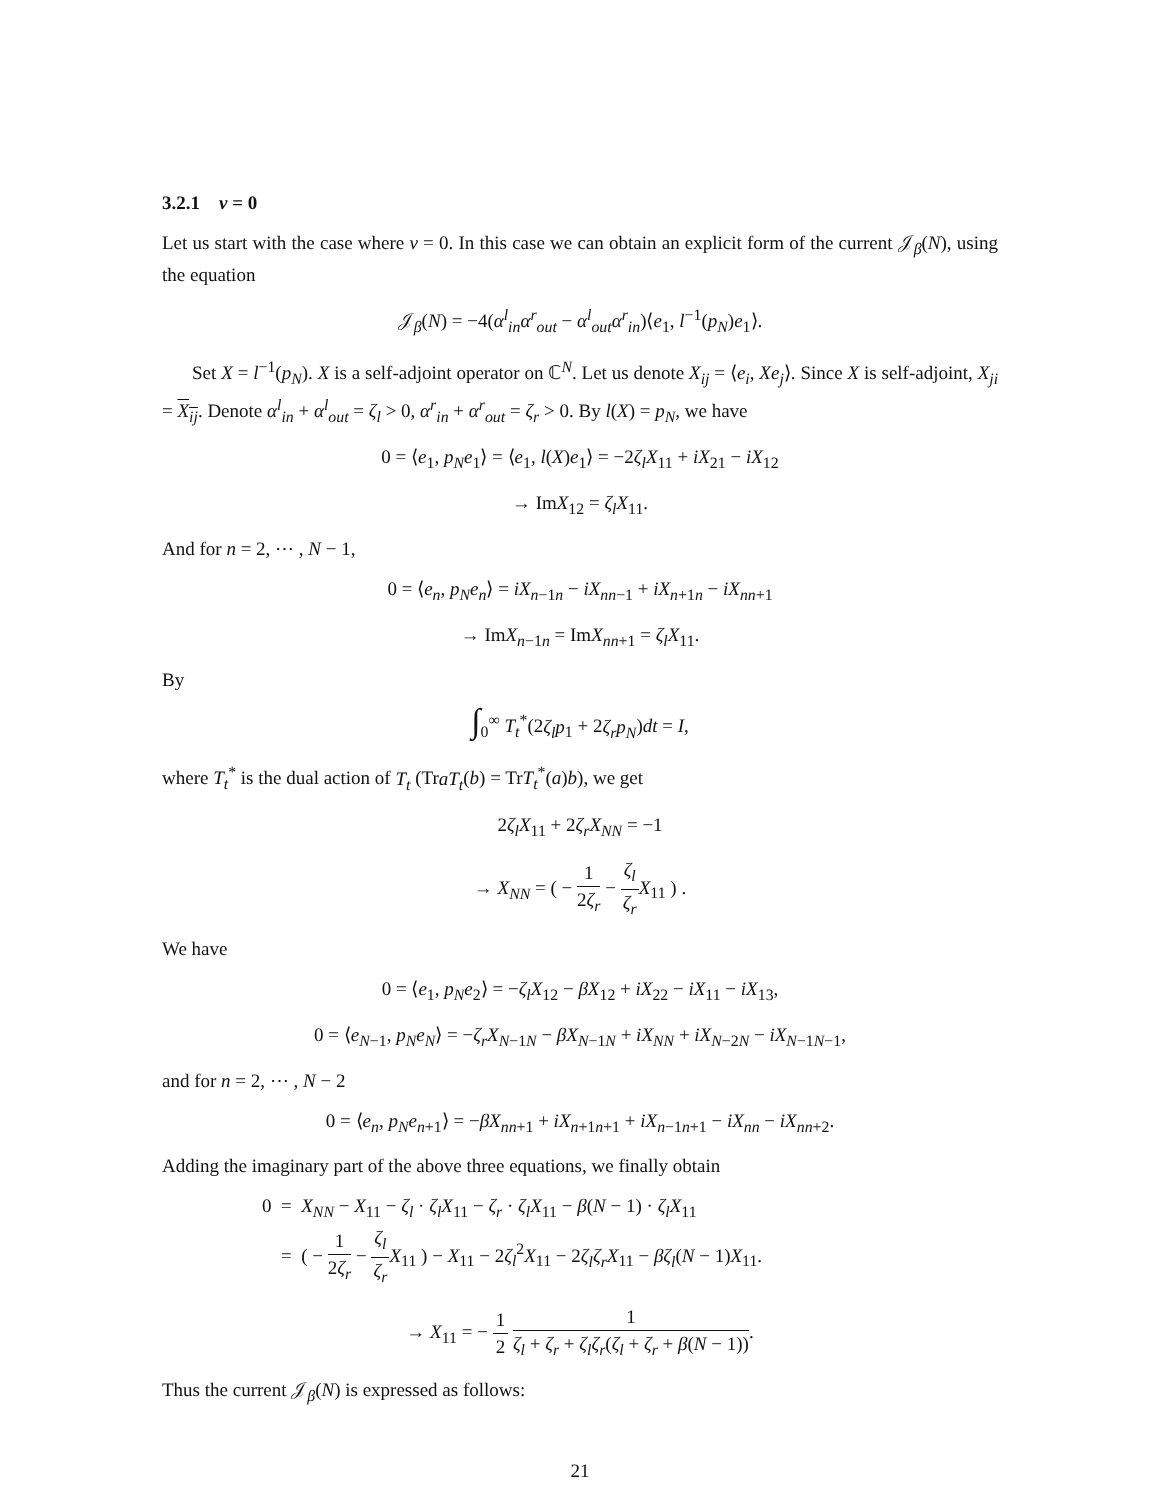3.2.1 v = 0
Let us start with the case where v = 0. In this case we can obtain an explicit form of the current 𝒥<sub>β</sub>(N), using the equation
𝒥<sub>β</sub>(N) = −4(α<sup>l</sup><sub>in</sub>α<sup>r</sup><sub>out</sub> − α<sup>l</sup><sub>out</sub>α<sup>r</sup><sub>in</sub>)⟨e<sub>1</sub>, l<sup>−1</sup>(p<sub>N</sub>)e<sub>1</sub>⟩.
Set X = l<sup>−1</sup>(p<sub>N</sub>). X is a self-adjoint operator on ℂ<sup>N</sup>. Let us denote X<sub>ij</sub> = ⟨e<sub>i</sub>, Xe<sub>j</sub>⟩. Since X is self-adjoint, X<sub>ji</sub> = X<sub>ij</sub>. Denote α<sup>l</sup><sub>in</sub> + α<sup>l</sup><sub>out</sub> = ζ<sub>l</sub> > 0, α<sup>r</sup><sub>in</sub> + α<sup>r</sup><sub>out</sub> = ζ<sub>r</sub> > 0. By l(X) = p<sub>N</sub>, we have
0 = ⟨e<sub>1</sub>, p<sub>N</sub>e<sub>1</sub>⟩ = ⟨e<sub>1</sub>, l(X)e<sub>1</sub>⟩ = −2ζ<sub>l</sub>X<sub>11</sub> + iX<sub>21</sub> − iX<sub>12</sub>
→ ImX<sub>12</sub> = ζ<sub>l</sub>X<sub>11</sub>.
And for n = 2, ⋯ , N − 1,
0 = ⟨e<sub>n</sub>, p<sub>N</sub>e<sub>n</sub>⟩ = iX<sub>n−1n</sub> − iX<sub>nn−1</sub> + iX<sub>n+1n</sub> − iX<sub>nn+1</sub>
→ ImX<sub>n−1n</sub> = ImX<sub>nn+1</sub> = ζ<sub>l</sub>X<sub>11</sub>.
By
∫<sub>0</sub><sup>∞</sup> T<sub>t</sub><sup>*</sup>(2ζ<sub>l</sub>p<sub>1</sub> + 2ζ<sub>r</sub>p<sub>N</sub>)dt = I,
where T<sub>t</sub><sup>*</sup> is the dual action of T<sub>t</sub> (TraT<sub>t</sub>(b) = TrT<sub>t</sub><sup>*</sup>(a)b), we get
2ζ<sub>l</sub>X<sub>11</sub> + 2ζ<sub>r</sub>X<sub>NN</sub> = −1
→ X<sub>NN</sub> = ( − 1 2ζ<sub>r</sub> − ζ<sub>l</sub> ζ<sub>r</sub> X<sub>11</sub> ) .
We have
0 = ⟨e<sub>1</sub>, p<sub>N</sub>e<sub>2</sub>⟩ = −ζ<sub>l</sub>X<sub>12</sub> − βX<sub>12</sub> + iX<sub>22</sub> − iX<sub>11</sub> − iX<sub>13</sub>,
0 = ⟨e<sub>N−1</sub>, p<sub>N</sub>e<sub>N</sub>⟩ = −ζ<sub>r</sub>X<sub>N−1N</sub> − βX<sub>N−1N</sub> + iX<sub>NN</sub> + iX<sub>N−2N</sub> − iX<sub>N−1N−1</sub>,
and for n = 2, ⋯ , N − 2
0 = ⟨e<sub>n</sub>, p<sub>N</sub>e<sub>n+1</sub>⟩ = −βX<sub>nn+1</sub> + iX<sub>n+1n+1</sub> + iX<sub>n−1n+1</sub> − iX<sub>nn</sub> − iX<sub>nn+2</sub>.
Adding the imaginary part of the above three equations, we finally obtain
0 = X<sub>NN</sub> − X<sub>11</sub> − ζ<sub>l</sub> · ζ<sub>l</sub>X<sub>11</sub> − ζ<sub>r</sub> · ζ<sub>l</sub>X<sub>11</sub> − β(N − 1) · ζ<sub>l</sub>X<sub>11</sub>
= ( − 1 2ζ<sub>r</sub> − ζ<sub>l</sub> ζ<sub>r</sub> X<sub>11</sub> ) − X<sub>11</sub> − 2ζ<sub>l</sub><sup>2</sup>X<sub>11</sub> − 2ζ<sub>l</sub>ζ<sub>r</sub>X<sub>11</sub> − βζ<sub>l</sub>(N − 1)X<sub>11</sub>.
→ X<sub>11</sub> = − 1 2 1 ζ<sub>l</sub> + ζ<sub>r</sub> + ζ<sub>l</sub>ζ<sub>r</sub>(ζ<sub>l</sub> + ζ<sub>r</sub> + β(N − 1)).
Thus the current 𝒥<sub>β</sub>(N) is expressed as follows:
21